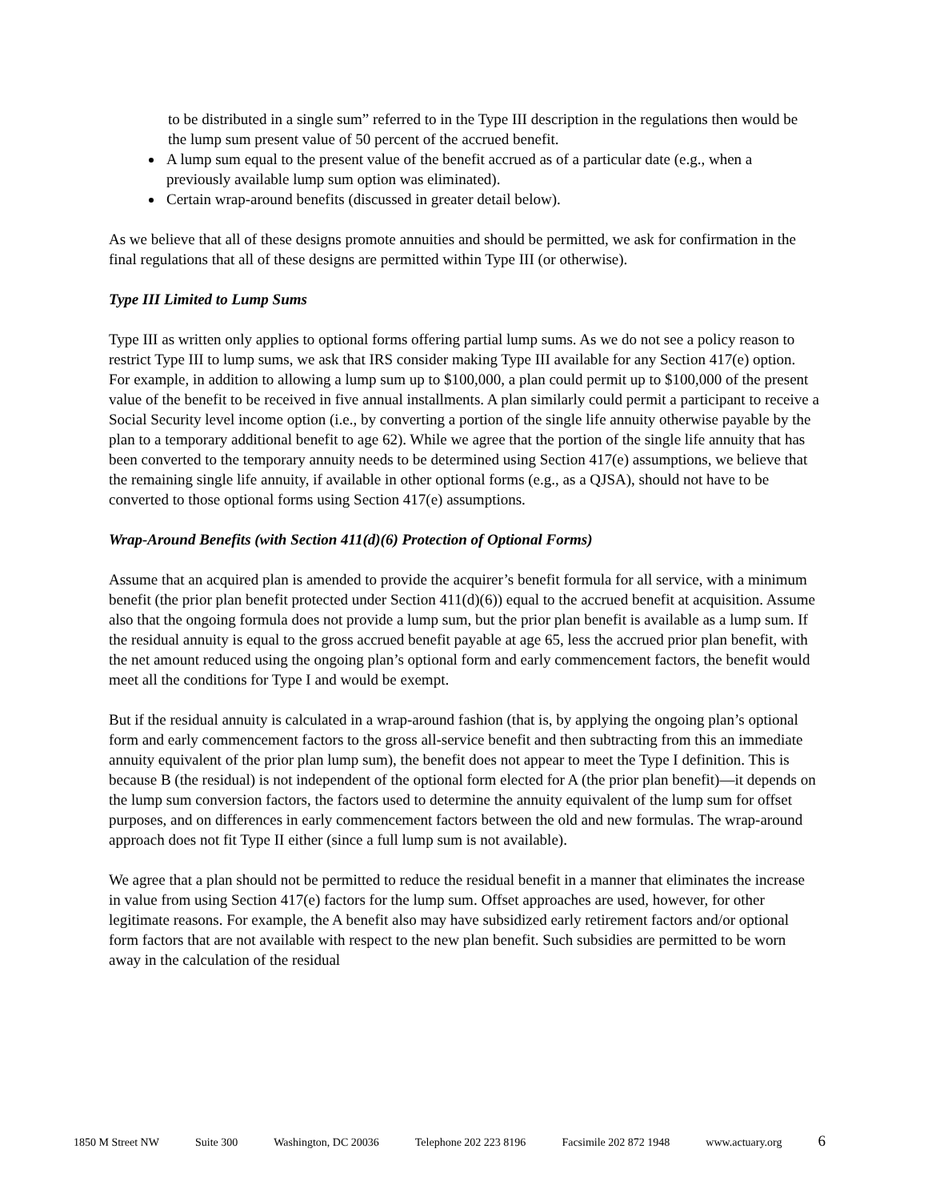to be distributed in a single sum” referred to in the Type III description in the regulations then would be the lump sum present value of 50 percent of the accrued benefit.
A lump sum equal to the present value of the benefit accrued as of a particular date (e.g., when a previously available lump sum option was eliminated).
Certain wrap-around benefits (discussed in greater detail below).
As we believe that all of these designs promote annuities and should be permitted, we ask for confirmation in the final regulations that all of these designs are permitted within Type III (or otherwise).
Type III Limited to Lump Sums
Type III as written only applies to optional forms offering partial lump sums. As we do not see a policy reason to restrict Type III to lump sums, we ask that IRS consider making Type III available for any Section 417(e) option. For example, in addition to allowing a lump sum up to $100,000, a plan could permit up to $100,000 of the present value of the benefit to be received in five annual installments. A plan similarly could permit a participant to receive a Social Security level income option (i.e., by converting a portion of the single life annuity otherwise payable by the plan to a temporary additional benefit to age 62). While we agree that the portion of the single life annuity that has been converted to the temporary annuity needs to be determined using Section 417(e) assumptions, we believe that the remaining single life annuity, if available in other optional forms (e.g., as a QJSA), should not have to be converted to those optional forms using Section 417(e) assumptions.
Wrap-Around Benefits (with Section 411(d)(6) Protection of Optional Forms)
Assume that an acquired plan is amended to provide the acquirer’s benefit formula for all service, with a minimum benefit (the prior plan benefit protected under Section 411(d)(6)) equal to the accrued benefit at acquisition. Assume also that the ongoing formula does not provide a lump sum, but the prior plan benefit is available as a lump sum. If the residual annuity is equal to the gross accrued benefit payable at age 65, less the accrued prior plan benefit, with the net amount reduced using the ongoing plan’s optional form and early commencement factors, the benefit would meet all the conditions for Type I and would be exempt.
But if the residual annuity is calculated in a wrap-around fashion (that is, by applying the ongoing plan’s optional form and early commencement factors to the gross all-service benefit and then subtracting from this an immediate annuity equivalent of the prior plan lump sum), the benefit does not appear to meet the Type I definition. This is because B (the residual) is not independent of the optional form elected for A (the prior plan benefit)—it depends on the lump sum conversion factors, the factors used to determine the annuity equivalent of the lump sum for offset purposes, and on differences in early commencement factors between the old and new formulas. The wrap-around approach does not fit Type II either (since a full lump sum is not available).
We agree that a plan should not be permitted to reduce the residual benefit in a manner that eliminates the increase in value from using Section 417(e) factors for the lump sum. Offset approaches are used, however, for other legitimate reasons. For example, the A benefit also may have subsidized early retirement factors and/or optional form factors that are not available with respect to the new plan benefit. Such subsidies are permitted to be worn away in the calculation of the residual
1850 M Street NW Suite 300 Washington, DC 20036 Telephone 202 223 8196 Facsimile 202 872 1948 www.actuary.org 6